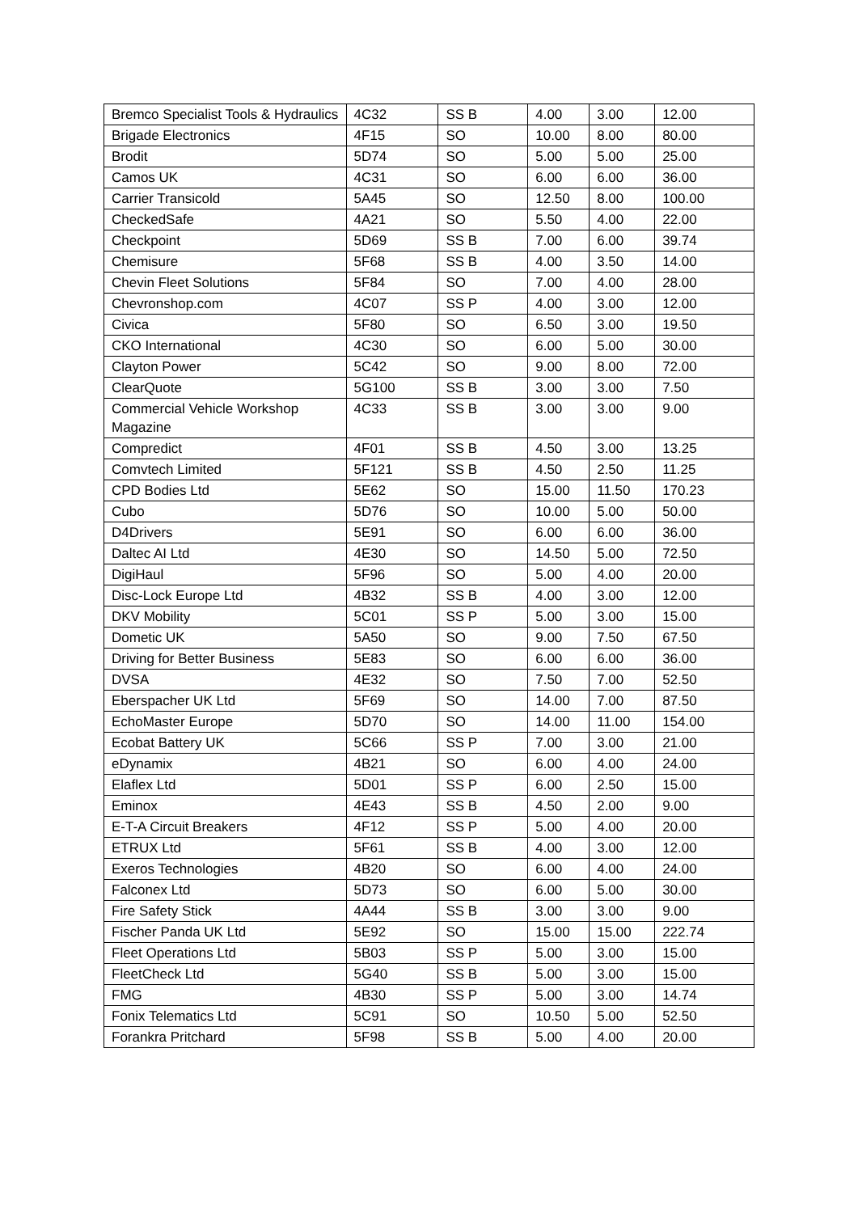| Bremco Specialist Tools & Hydraulics | 4C32 | SS B | 4.00 | 3.00 | 12.00 |
| Brigade Electronics | 4F15 | SO | 10.00 | 8.00 | 80.00 |
| Brodit | 5D74 | SO | 5.00 | 5.00 | 25.00 |
| Camos UK | 4C31 | SO | 6.00 | 6.00 | 36.00 |
| Carrier Transicold | 5A45 | SO | 12.50 | 8.00 | 100.00 |
| CheckedSafe | 4A21 | SO | 5.50 | 4.00 | 22.00 |
| Checkpoint | 5D69 | SS B | 7.00 | 6.00 | 39.74 |
| Chemisure | 5F68 | SS B | 4.00 | 3.50 | 14.00 |
| Chevin Fleet Solutions | 5F84 | SO | 7.00 | 4.00 | 28.00 |
| Chevronshop.com | 4C07 | SS P | 4.00 | 3.00 | 12.00 |
| Civica | 5F80 | SO | 6.50 | 3.00 | 19.50 |
| CKO International | 4C30 | SO | 6.00 | 5.00 | 30.00 |
| Clayton Power | 5C42 | SO | 9.00 | 8.00 | 72.00 |
| ClearQuote | 5G100 | SS B | 3.00 | 3.00 | 7.50 |
| Commercial Vehicle Workshop Magazine | 4C33 | SS B | 3.00 | 3.00 | 9.00 |
| Compredict | 4F01 | SS B | 4.50 | 3.00 | 13.25 |
| Comvtech Limited | 5F121 | SS B | 4.50 | 2.50 | 11.25 |
| CPD Bodies Ltd | 5E62 | SO | 15.00 | 11.50 | 170.23 |
| Cubo | 5D76 | SO | 10.00 | 5.00 | 50.00 |
| D4Drivers | 5E91 | SO | 6.00 | 6.00 | 36.00 |
| Daltec AI Ltd | 4E30 | SO | 14.50 | 5.00 | 72.50 |
| DigiHaul | 5F96 | SO | 5.00 | 4.00 | 20.00 |
| Disc-Lock Europe Ltd | 4B32 | SS B | 4.00 | 3.00 | 12.00 |
| DKV Mobility | 5C01 | SS P | 5.00 | 3.00 | 15.00 |
| Dometic UK | 5A50 | SO | 9.00 | 7.50 | 67.50 |
| Driving for Better Business | 5E83 | SO | 6.00 | 6.00 | 36.00 |
| DVSA | 4E32 | SO | 7.50 | 7.00 | 52.50 |
| Eberspacher UK Ltd | 5F69 | SO | 14.00 | 7.00 | 87.50 |
| EchoMaster Europe | 5D70 | SO | 14.00 | 11.00 | 154.00 |
| Ecobat Battery UK | 5C66 | SS P | 7.00 | 3.00 | 21.00 |
| eDynamix | 4B21 | SO | 6.00 | 4.00 | 24.00 |
| Elaflex Ltd | 5D01 | SS P | 6.00 | 2.50 | 15.00 |
| Eminox | 4E43 | SS B | 4.50 | 2.00 | 9.00 |
| E-T-A Circuit Breakers | 4F12 | SS P | 5.00 | 4.00 | 20.00 |
| ETRUX Ltd | 5F61 | SS B | 4.00 | 3.00 | 12.00 |
| Exeros Technologies | 4B20 | SO | 6.00 | 4.00 | 24.00 |
| Falconex Ltd | 5D73 | SO | 6.00 | 5.00 | 30.00 |
| Fire Safety Stick | 4A44 | SS B | 3.00 | 3.00 | 9.00 |
| Fischer Panda UK Ltd | 5E92 | SO | 15.00 | 15.00 | 222.74 |
| Fleet Operations Ltd | 5B03 | SS P | 5.00 | 3.00 | 15.00 |
| FleetCheck Ltd | 5G40 | SS B | 5.00 | 3.00 | 15.00 |
| FMG | 4B30 | SS P | 5.00 | 3.00 | 14.74 |
| Fonix Telematics Ltd | 5C91 | SO | 10.50 | 5.00 | 52.50 |
| Forankra Pritchard | 5F98 | SS B | 5.00 | 4.00 | 20.00 |